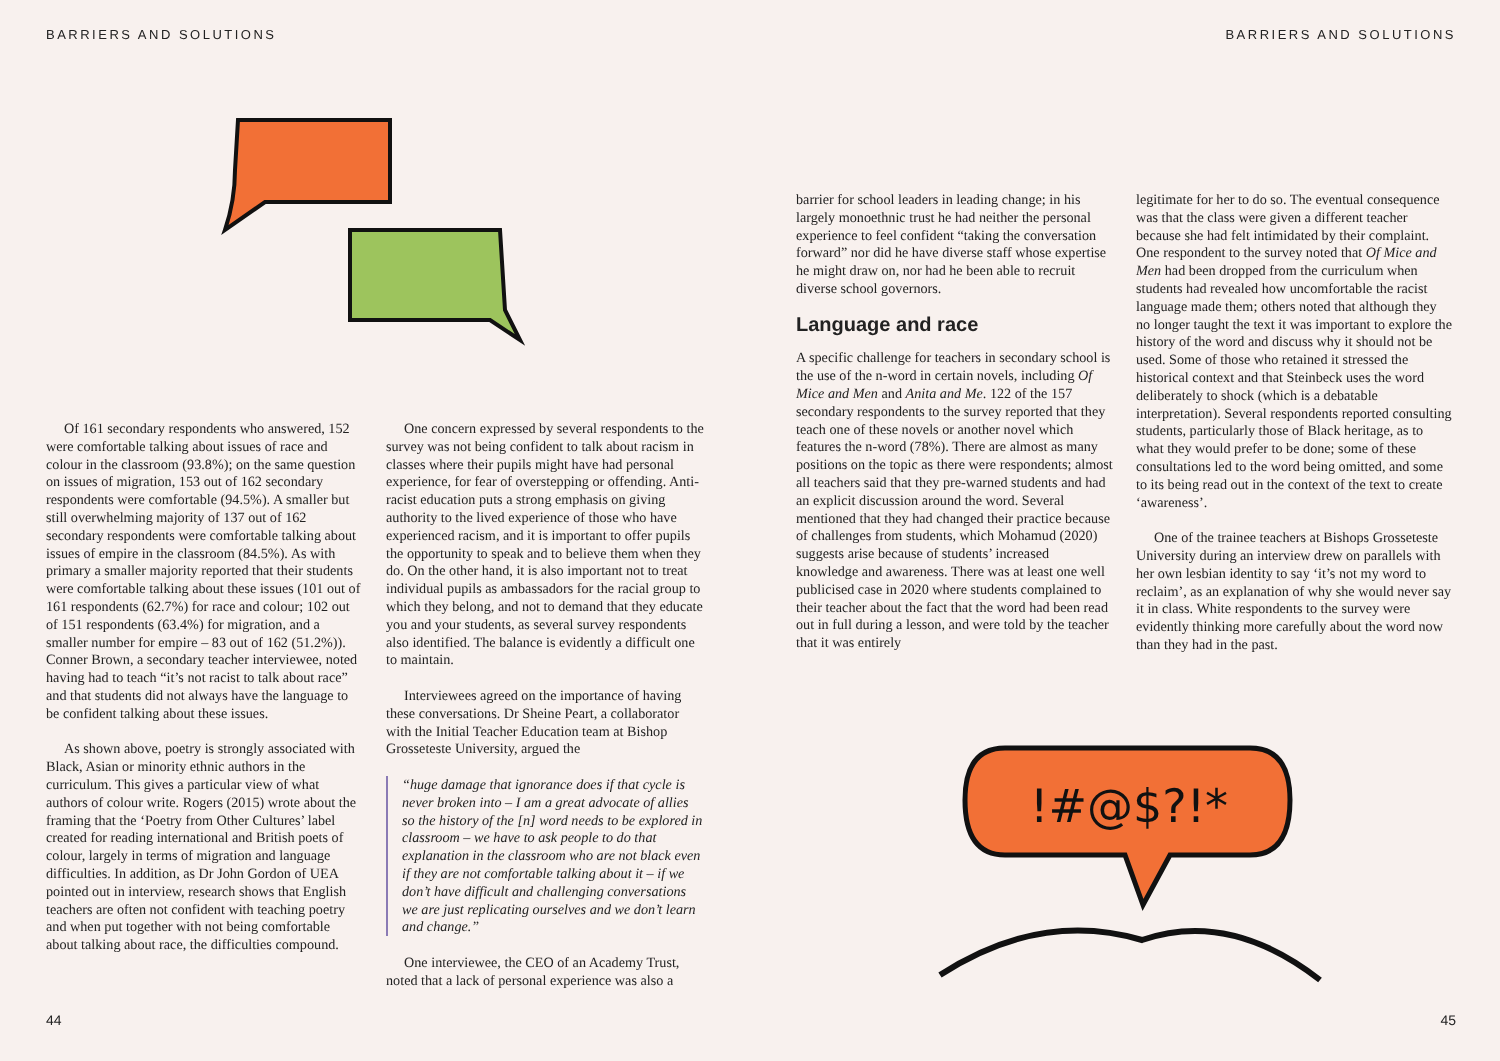BARRIERS AND SOLUTIONS
Of 161 secondary respondents who answered, 152 were comfortable talking about issues of race and colour in the classroom (93.8%); on the same question on issues of migration, 153 out of 162 secondary respondents were comfortable (94.5%). A smaller but still overwhelming majority of 137 out of 162 secondary respondents were comfortable talking about issues of empire in the classroom (84.5%). As with primary a smaller majority reported that their students were comfortable talking about these issues (101 out of 161 respondents (62.7%) for race and colour; 102 out of 151 respondents (63.4%) for migration, and a smaller number for empire – 83 out of 162 (51.2%)). Conner Brown, a secondary teacher interviewee, noted having had to teach “it’s not racist to talk about race” and that students did not always have the language to be confident talking about these issues.
As shown above, poetry is strongly associated with Black, Asian or minority ethnic authors in the curriculum. This gives a particular view of what authors of colour write. Rogers (2015) wrote about the framing that the ‘Poetry from Other Cultures’ label created for reading international and British poets of colour, largely in terms of migration and language difficulties. In addition, as Dr John Gordon of UEA pointed out in interview, research shows that English teachers are often not confident with teaching poetry and when put together with not being comfortable about talking about race, the difficulties compound.
One concern expressed by several respondents to the survey was not being confident to talk about racism in classes where their pupils might have had personal experience, for fear of overstepping or offending. Anti-racist education puts a strong emphasis on giving authority to the lived experience of those who have experienced racism, and it is important to offer pupils the opportunity to speak and to believe them when they do. On the other hand, it is also important not to treat individual pupils as ambassadors for the racial group to which they belong, and not to demand that they educate you and your students, as several survey respondents also identified. The balance is evidently a difficult one to maintain.
Interviewees agreed on the importance of having these conversations. Dr Sheine Peart, a collaborator with the Initial Teacher Education team at Bishop Grosseteste University, argued the
“huge damage that ignorance does if that cycle is never broken into – I am a great advocate of allies so the history of the [n] word needs to be explored in classroom – we have to ask people to do that explanation in the classroom who are not black even if they are not comfortable talking about it – if we don’t have difficult and challenging conversations we are just replicating ourselves and we don’t learn and change.”
One interviewee, the CEO of an Academy Trust, noted that a lack of personal experience was also a
44
BARRIERS AND SOLUTIONS
barrier for school leaders in leading change; in his largely monoethnic trust he had neither the personal experience to feel confident “taking the conversation forward” nor did he have diverse staff whose expertise he might draw on, nor had he been able to recruit diverse school governors.
Language and race
A specific challenge for teachers in secondary school is the use of the n-word in certain novels, including Of Mice and Men and Anita and Me. 122 of the 157 secondary respondents to the survey reported that they teach one of these novels or another novel which features the n-word (78%). There are almost as many positions on the topic as there were respondents; almost all teachers said that they pre-warned students and had an explicit discussion around the word. Several mentioned that they had changed their practice because of challenges from students, which Mohamud (2020) suggests arise because of students’ increased knowledge and awareness. There was at least one well publicised case in 2020 where students complained to their teacher about the fact that the word had been read out in full during a lesson, and were told by the teacher that it was entirely
legitimate for her to do so. The eventual consequence was that the class were given a different teacher because she had felt intimidated by their complaint. One respondent to the survey noted that Of Mice and Men had been dropped from the curriculum when students had revealed how uncomfortable the racist language made them; others noted that although they no longer taught the text it was important to explore the history of the word and discuss why it should not be used. Some of those who retained it stressed the historical context and that Steinbeck uses the word deliberately to shock (which is a debatable interpretation). Several respondents reported consulting students, particularly those of Black heritage, as to what they would prefer to be done; some of these consultations led to the word being omitted, and some to its being read out in the context of the text to create ‘awareness’.
One of the trainee teachers at Bishops Grosseteste University during an interview drew on parallels with her own lesbian identity to say ‘it’s not my word to reclaim’, as an explanation of why she would never say it in class. White respondents to the survey were evidently thinking more carefully about the word now than they had in the past.
!#@$?!*
45